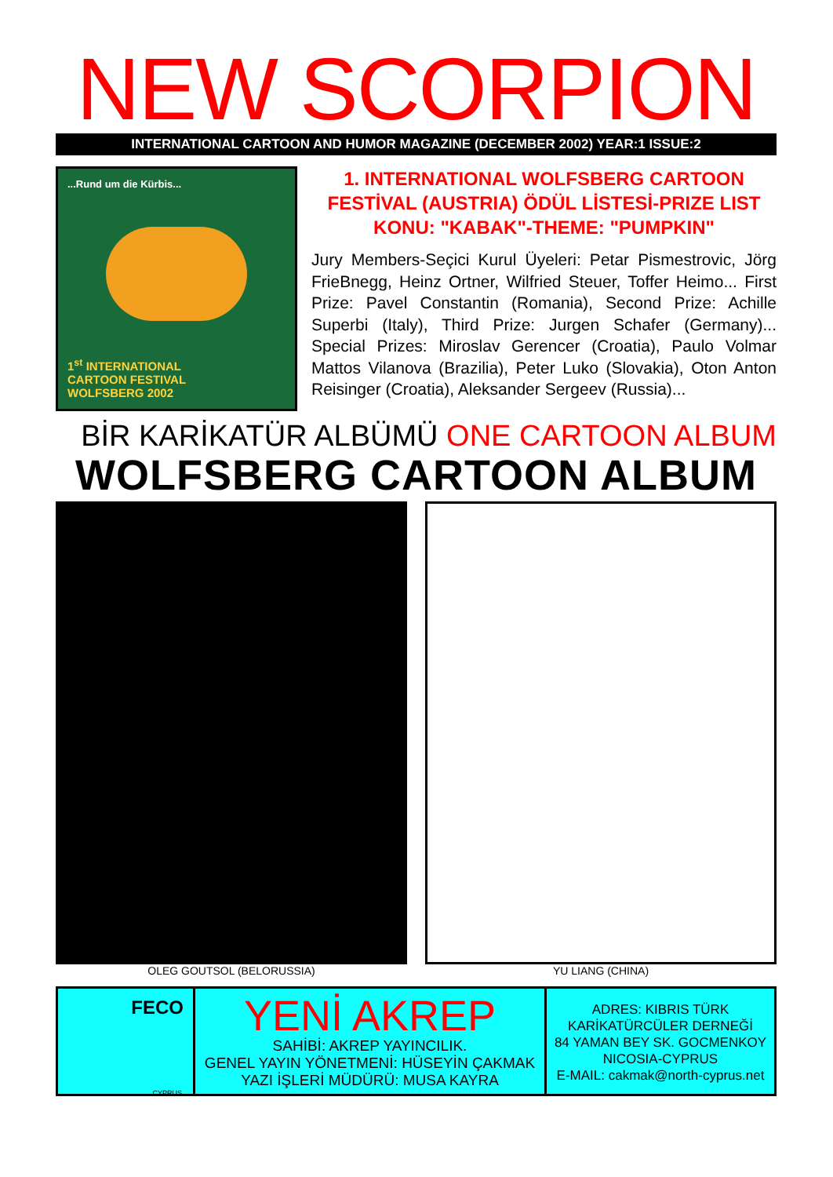NEW SCORPION
INTERNATIONAL CARTOON AND HUMOR MAGAZINE (DECEMBER 2002) YEAR:1 ISSUE:2
...Rund um die Kürbis...
1<sup>st</sup> INTERNATIONAL
CARTOON FESTIVAL
WOLFSBERG 2002
1. INTERNATIONAL WOLFSBERG CARTOON FESTİVAL (AUSTRIA) ÖDÜL LİSTESİ-PRIZE LIST KONU: "KABAK"-THEME: "PUMPKIN"
Jury Members-Seçici Kurul Üyeleri: Petar Pismestrovic, Jörg FrieBnegg, Heinz Ortner, Wilfried Steuer, Toffer Heimo... First Prize: Pavel Constantin (Romania), Second Prize: Achille Superbi (Italy), Third Prize: Jurgen Schafer (Germany)... Special Prizes: Miroslav Gerencer (Croatia), Paulo Volmar Mattos Vilanova (Brazilia), Peter Luko (Slovakia), Oton Anton Reisinger (Croatia), Aleksander Sergeev (Russia)...
BİR KARİKATÜR ALBÜMÜ ONE CARTOON ALBUM
WOLFSBERG CARTOON ALBUM
OLEG GOUTSOL (BELORUSSIA) YU LIANG (CHINA)
FECO
CYPRUS
YENİ AKREP
SAHİBİ: AKREP YAYINCILIK.
GENEL YAYIN YÖNETMENİ: HÜSEYİN ÇAKMAK
YAZI İŞLERİ MÜDÜRÜ: MUSA KAYRA
ADRES: KIBRIS TÜRK KARİKATÜRCÜLER DERNEĞİ
84 YAMAN BEY SK. GOCMENKOY
NICOSIA-CYPRUS
E-MAIL: cakmak@north-cyprus.net